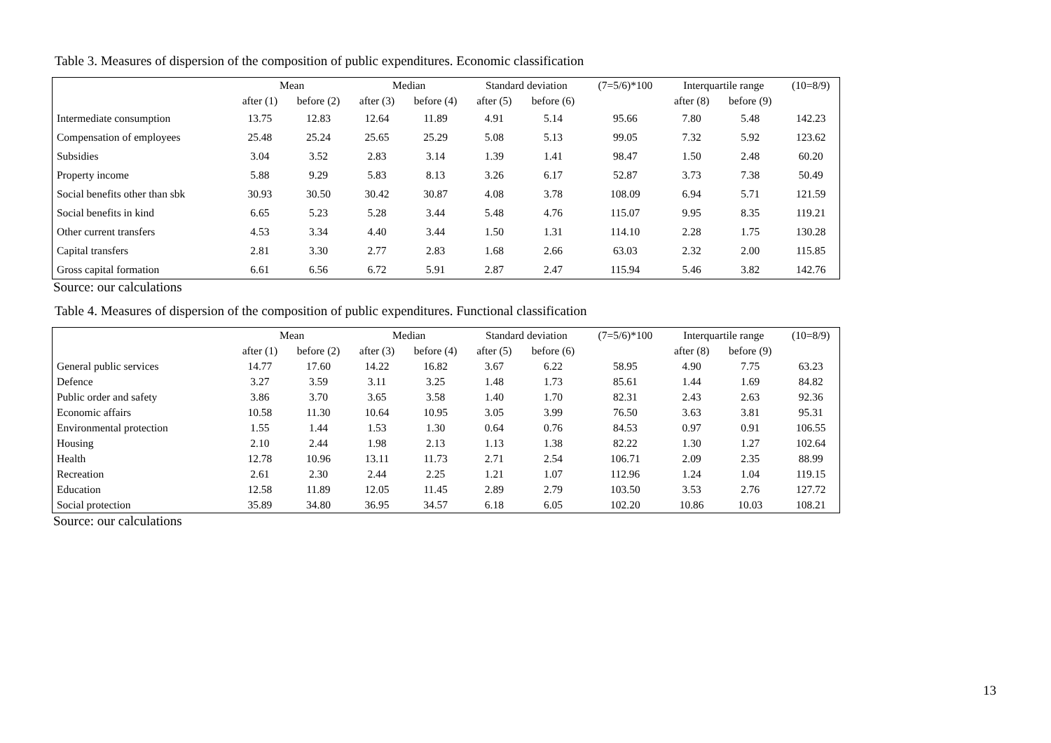Table 3. Measures of dispersion of the composition of public expenditures. Economic classification
| | Mean | | Median | | Standard deviation | | (7=5/6)*100 | Interquartile range | | (10=8/9) |
| --- | --- | --- | --- | --- | --- | --- | --- | --- | --- | --- |
| | after (1) | before (2) | after (3) | before (4) | after (5) | before (6) | | after (8) | before (9) | |
| Intermediate consumption | 13.75 | 12.83 | 12.64 | 11.89 | 4.91 | 5.14 | 95.66 | 7.80 | 5.48 | 142.23 |
| Compensation of employees | 25.48 | 25.24 | 25.65 | 25.29 | 5.08 | 5.13 | 99.05 | 7.32 | 5.92 | 123.62 |
| Subsidies | 3.04 | 3.52 | 2.83 | 3.14 | 1.39 | 1.41 | 98.47 | 1.50 | 2.48 | 60.20 |
| Property income | 5.88 | 9.29 | 5.83 | 8.13 | 3.26 | 6.17 | 52.87 | 3.73 | 7.38 | 50.49 |
| Social benefits other than sbk | 30.93 | 30.50 | 30.42 | 30.87 | 4.08 | 3.78 | 108.09 | 6.94 | 5.71 | 121.59 |
| Social benefits in kind | 6.65 | 5.23 | 5.28 | 3.44 | 5.48 | 4.76 | 115.07 | 9.95 | 8.35 | 119.21 |
| Other current transfers | 4.53 | 3.34 | 4.40 | 3.44 | 1.50 | 1.31 | 114.10 | 2.28 | 1.75 | 130.28 |
| Capital transfers | 2.81 | 3.30 | 2.77 | 2.83 | 1.68 | 2.66 | 63.03 | 2.32 | 2.00 | 115.85 |
| Gross capital formation | 6.61 | 6.56 | 6.72 | 5.91 | 2.87 | 2.47 | 115.94 | 5.46 | 3.82 | 142.76 |
Source: our calculations
Table 4. Measures of dispersion of the composition of public expenditures. Functional classification
| | Mean | | Median | | Standard deviation | | (7=5/6)*100 | Interquartile range | | (10=8/9) |
| --- | --- | --- | --- | --- | --- | --- | --- | --- | --- | --- |
| | after (1) | before (2) | after (3) | before (4) | after (5) | before (6) | | after (8) | before (9) | |
| General public services | 14.77 | 17.60 | 14.22 | 16.82 | 3.67 | 6.22 | 58.95 | 4.90 | 7.75 | 63.23 |
| Defence | 3.27 | 3.59 | 3.11 | 3.25 | 1.48 | 1.73 | 85.61 | 1.44 | 1.69 | 84.82 |
| Public order and safety | 3.86 | 3.70 | 3.65 | 3.58 | 1.40 | 1.70 | 82.31 | 2.43 | 2.63 | 92.36 |
| Economic affairs | 10.58 | 11.30 | 10.64 | 10.95 | 3.05 | 3.99 | 76.50 | 3.63 | 3.81 | 95.31 |
| Environmental protection | 1.55 | 1.44 | 1.53 | 1.30 | 0.64 | 0.76 | 84.53 | 0.97 | 0.91 | 106.55 |
| Housing | 2.10 | 2.44 | 1.98 | 2.13 | 1.13 | 1.38 | 82.22 | 1.30 | 1.27 | 102.64 |
| Health | 12.78 | 10.96 | 13.11 | 11.73 | 2.71 | 2.54 | 106.71 | 2.09 | 2.35 | 88.99 |
| Recreation | 2.61 | 2.30 | 2.44 | 2.25 | 1.21 | 1.07 | 112.96 | 1.24 | 1.04 | 119.15 |
| Education | 12.58 | 11.89 | 12.05 | 11.45 | 2.89 | 2.79 | 103.50 | 3.53 | 2.76 | 127.72 |
| Social protection | 35.89 | 34.80 | 36.95 | 34.57 | 6.18 | 6.05 | 102.20 | 10.86 | 10.03 | 108.21 |
Source: our calculations
13